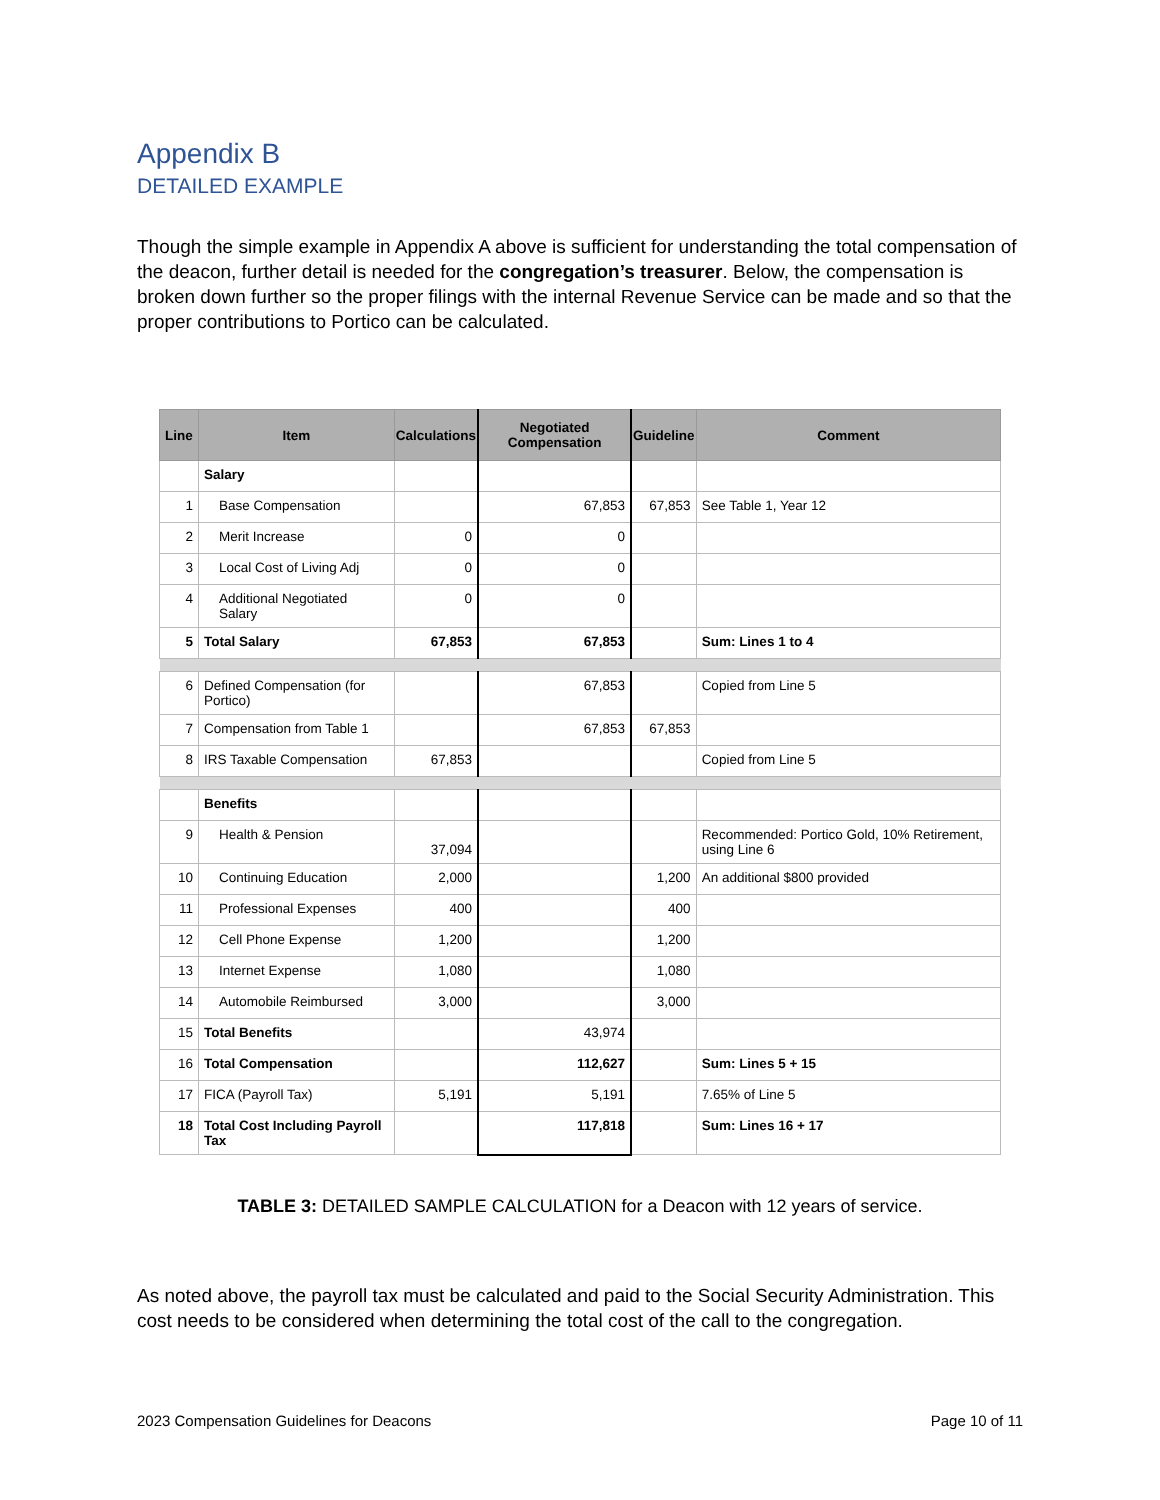Appendix B
DETAILED EXAMPLE
Though the simple example in Appendix A above is sufficient for understanding the total compensation of the deacon, further detail is needed for the congregation’s treasurer. Below, the compensation is broken down further so the proper filings with the internal Revenue Service can be made and so that the proper contributions to Portico can be calculated.
| Line | Item | Calculations | Negotiated Compensation | Guideline | Comment |
| --- | --- | --- | --- | --- | --- |
| | Salary | | | | |
| 1 | Base Compensation | | 67,853 | 67,853 | See Table 1, Year 12 |
| 2 | Merit Increase | 0 | 0 | | |
| 3 | Local Cost of Living Adj | 0 | 0 | | |
| 4 | Additional Negotiated Salary | 0 | 0 | | |
| 5 | Total Salary | 67,853 | 67,853 | | Sum: Lines 1 to 4 |
| 6 | Defined Compensation (for Portico) | | 67,853 | | Copied from Line 5 |
| 7 | Compensation from Table 1 | | 67,853 | 67,853 | |
| 8 | IRS Taxable Compensation | 67,853 | | | Copied from Line 5 |
| | Benefits | | | | |
| 9 | Health & Pension | 37,094 | | | Recommended: Portico Gold, 10% Retirement, using Line 6 |
| 10 | Continuing Education | 2,000 | | 1,200 | An additional $800 provided |
| 11 | Professional Expenses | 400 | | 400 | |
| 12 | Cell Phone Expense | 1,200 | | 1,200 | |
| 13 | Internet Expense | 1,080 | | 1,080 | |
| 14 | Automobile Reimbursed | 3,000 | | 3,000 | |
| 15 | Total Benefits | | 43,974 | | |
| 16 | Total Compensation | | 112,627 | | Sum: Lines 5 + 15 |
| 17 | FICA (Payroll Tax) | 5,191 | 5,191 | | 7.65% of Line 5 |
| 18 | Total Cost Including Payroll Tax | | 117,818 | | Sum: Lines 16 + 17 |
TABLE 3: DETAILED SAMPLE CALCULATION for a Deacon with 12 years of service.
As noted above, the payroll tax must be calculated and paid to the Social Security Administration. This cost needs to be considered when determining the total cost of the call to the congregation.
2023 Compensation Guidelines for Deacons Page 10 of 11